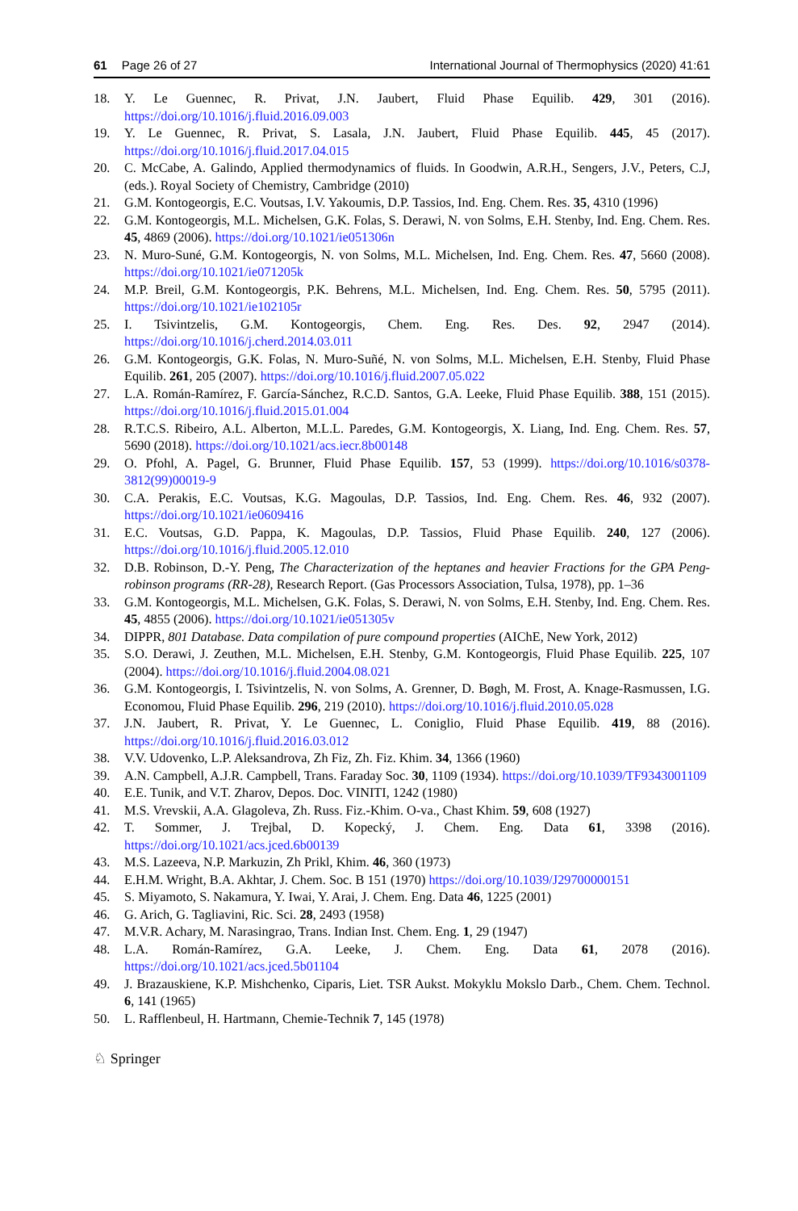61 Page 26 of 27 International Journal of Thermophysics (2020) 41:61
18. Y. Le Guennec, R. Privat, J.N. Jaubert, Fluid Phase Equilib. 429, 301 (2016). https://doi.org/10.1016/j.fluid.2016.09.003
19. Y. Le Guennec, R. Privat, S. Lasala, J.N. Jaubert, Fluid Phase Equilib. 445, 45 (2017). https://doi.org/10.1016/j.fluid.2017.04.015
20. C. McCabe, A. Galindo, Applied thermodynamics of fluids. In Goodwin, A.R.H., Sengers, J.V., Peters, C.J, (eds.). Royal Society of Chemistry, Cambridge (2010)
21. G.M. Kontogeorgis, E.C. Voutsas, I.V. Yakoumis, D.P. Tassios, Ind. Eng. Chem. Res. 35, 4310 (1996)
22. G.M. Kontogeorgis, M.L. Michelsen, G.K. Folas, S. Derawi, N. von Solms, E.H. Stenby, Ind. Eng. Chem. Res. 45, 4869 (2006). https://doi.org/10.1021/ie051306n
23. N. Muro-Suné, G.M. Kontogeorgis, N. von Solms, M.L. Michelsen, Ind. Eng. Chem. Res. 47, 5660 (2008). https://doi.org/10.1021/ie071205k
24. M.P. Breil, G.M. Kontogeorgis, P.K. Behrens, M.L. Michelsen, Ind. Eng. Chem. Res. 50, 5795 (2011). https://doi.org/10.1021/ie102105r
25. I. Tsivintzelis, G.M. Kontogeorgis, Chem. Eng. Res. Des. 92, 2947 (2014). https://doi.org/10.1016/j.cherd.2014.03.011
26. G.M. Kontogeorgis, G.K. Folas, N. Muro-Suñé, N. von Solms, M.L. Michelsen, E.H. Stenby, Fluid Phase Equilib. 261, 205 (2007). https://doi.org/10.1016/j.fluid.2007.05.022
27. L.A. Román-Ramírez, F. García-Sánchez, R.C.D. Santos, G.A. Leeke, Fluid Phase Equilib. 388, 151 (2015). https://doi.org/10.1016/j.fluid.2015.01.004
28. R.T.C.S. Ribeiro, A.L. Alberton, M.L.L. Paredes, G.M. Kontogeorgis, X. Liang, Ind. Eng. Chem. Res. 57, 5690 (2018). https://doi.org/10.1021/acs.iecr.8b00148
29. O. Pfohl, A. Pagel, G. Brunner, Fluid Phase Equilib. 157, 53 (1999). https://doi.org/10.1016/s0378-3812(99)00019-9
30. C.A. Perakis, E.C. Voutsas, K.G. Magoulas, D.P. Tassios, Ind. Eng. Chem. Res. 46, 932 (2007). https://doi.org/10.1021/ie0609416
31. E.C. Voutsas, G.D. Pappa, K. Magoulas, D.P. Tassios, Fluid Phase Equilib. 240, 127 (2006). https://doi.org/10.1016/j.fluid.2005.12.010
32. D.B. Robinson, D.-Y. Peng, The Characterization of the heptanes and heavier Fractions for the GPA Peng-robinson programs (RR-28), Research Report. (Gas Processors Association, Tulsa, 1978), pp. 1–36
33. G.M. Kontogeorgis, M.L. Michelsen, G.K. Folas, S. Derawi, N. von Solms, E.H. Stenby, Ind. Eng. Chem. Res. 45, 4855 (2006). https://doi.org/10.1021/ie051305v
34. DIPPR, 801 Database. Data compilation of pure compound properties (AIChE, New York, 2012)
35. S.O. Derawi, J. Zeuthen, M.L. Michelsen, E.H. Stenby, G.M. Kontogeorgis, Fluid Phase Equilib. 225, 107 (2004). https://doi.org/10.1016/j.fluid.2004.08.021
36. G.M. Kontogeorgis, I. Tsivintzelis, N. von Solms, A. Grenner, D. Bøgh, M. Frost, A. Knage-Rasmussen, I.G. Economou, Fluid Phase Equilib. 296, 219 (2010). https://doi.org/10.1016/j.fluid.2010.05.028
37. J.N. Jaubert, R. Privat, Y. Le Guennec, L. Coniglio, Fluid Phase Equilib. 419, 88 (2016). https://doi.org/10.1016/j.fluid.2016.03.012
38. V.V. Udovenko, L.P. Aleksandrova, Zh Fiz, Zh. Fiz. Khim. 34, 1366 (1960)
39. A.N. Campbell, A.J.R. Campbell, Trans. Faraday Soc. 30, 1109 (1934). https://doi.org/10.1039/TF9343001109
40. E.E. Tunik, and V.T. Zharov, Depos. Doc. VINITI, 1242 (1980)
41. M.S. Vrevskii, A.A. Glagoleva, Zh. Russ. Fiz.-Khim. O-va., Chast Khim. 59, 608 (1927)
42. T. Sommer, J. Trejbal, D. Kopecký, J. Chem. Eng. Data 61, 3398 (2016). https://doi.org/10.1021/acs.jced.6b00139
43. M.S. Lazeeva, N.P. Markuzin, Zh Prikl, Khim. 46, 360 (1973)
44. E.H.M. Wright, B.A. Akhtar, J. Chem. Soc. B 151 (1970) https://doi.org/10.1039/J29700000151
45. S. Miyamoto, S. Nakamura, Y. Iwai, Y. Arai, J. Chem. Eng. Data 46, 1225 (2001)
46. G. Arich, G. Tagliavini, Ric. Sci. 28, 2493 (1958)
47. M.V.R. Achary, M. Narasingrao, Trans. Indian Inst. Chem. Eng. 1, 29 (1947)
48. L.A. Román-Ramírez, G.A. Leeke, J. Chem. Eng. Data 61, 2078 (2016). https://doi.org/10.1021/acs.jced.5b01104
49. J. Brazauskiene, K.P. Mishchenko, Ciparis, Liet. TSR Aukst. Mokyklu Mokslo Darb., Chem. Chem. Technol. 6, 141 (1965)
50. L. Rafflenbeul, H. Hartmann, Chemie-Technik 7, 145 (1978)
♘ Springer